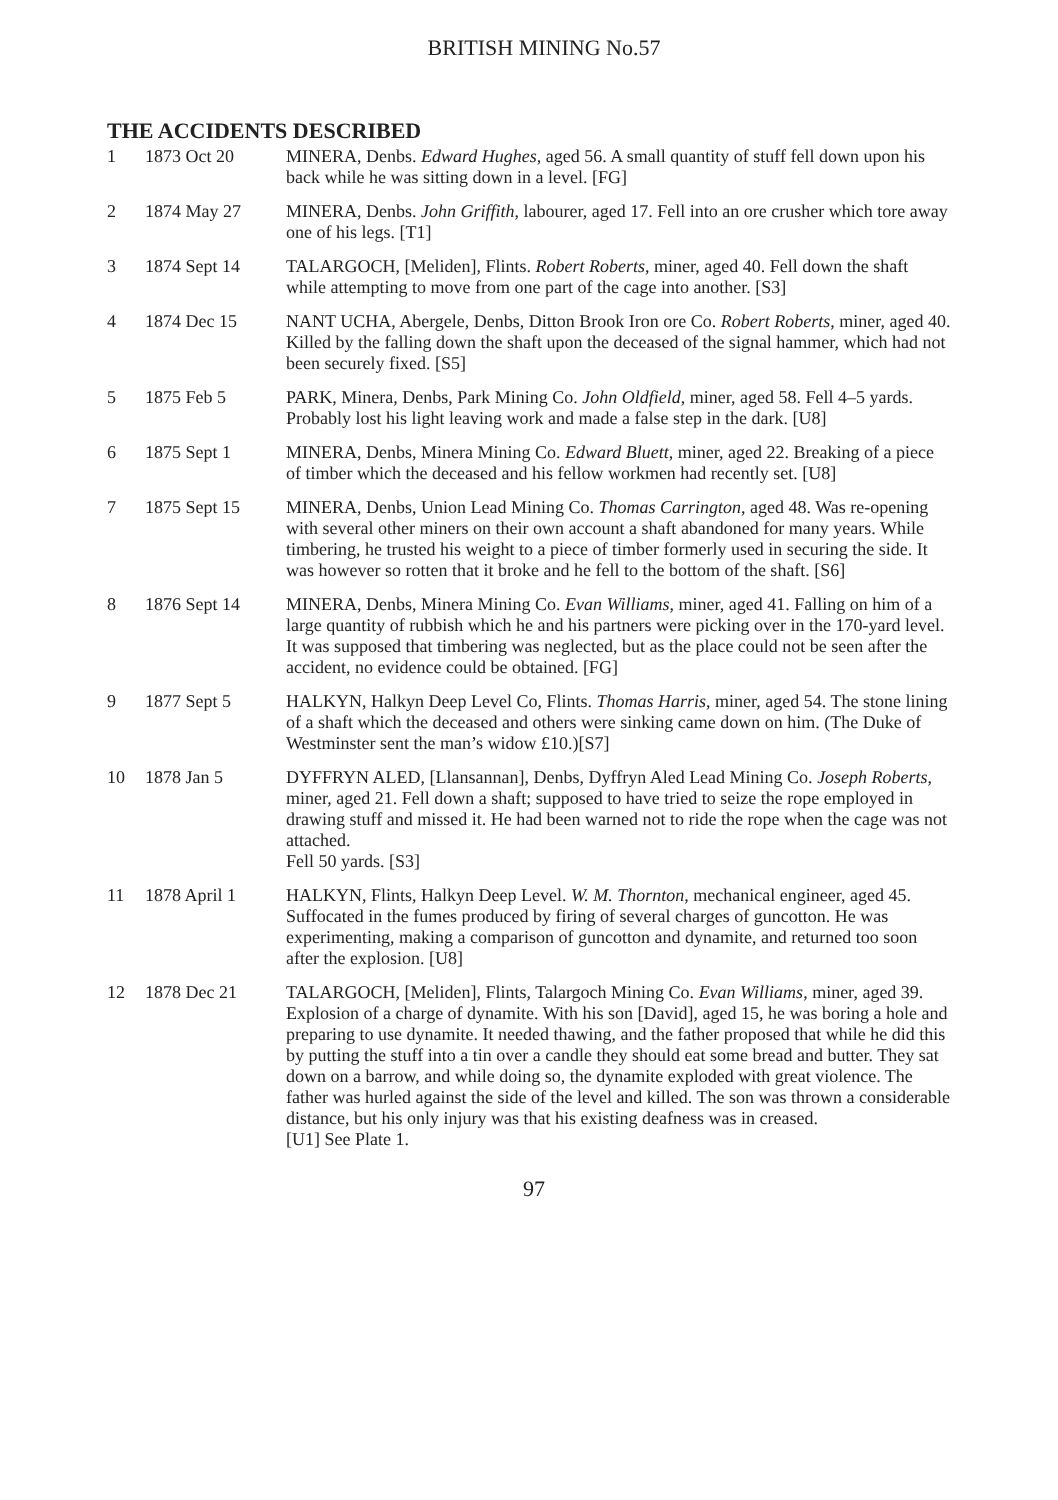BRITISH MINING No.57
THE ACCIDENTS DESCRIBED
1 1873 Oct 20 MINERA, Denbs. Edward Hughes, aged 56. A small quantity of stuff fell down upon his back while he was sitting down in a level. [FG]
2 1874 May 27 MINERA, Denbs. John Griffith, labourer, aged 17. Fell into an ore crusher which tore away one of his legs. [T1]
3 1874 Sept 14 TALARGOCH, [Meliden], Flints. Robert Roberts, miner, aged 40. Fell down the shaft while attempting to move from one part of the cage into another. [S3]
4 1874 Dec 15 NANT UCHA, Abergele, Denbs, Ditton Brook Iron ore Co. Robert Roberts, miner, aged 40. Killed by the falling down the shaft upon the deceased of the signal hammer, which had not been securely fixed. [S5]
5 1875 Feb 5 PARK, Minera, Denbs, Park Mining Co. John Oldfield, miner, aged 58. Fell 4–5 yards. Probably lost his light leaving work and made a false step in the dark. [U8]
6 1875 Sept 1 MINERA, Denbs, Minera Mining Co. Edward Bluett, miner, aged 22. Breaking of a piece of timber which the deceased and his fellow workmen had recently set. [U8]
7 1875 Sept 15 MINERA, Denbs, Union Lead Mining Co. Thomas Carrington, aged 48. Was re-opening with several other miners on their own account a shaft abandoned for many years. While timbering, he trusted his weight to a piece of timber formerly used in securing the side. It was however so rotten that it broke and he fell to the bottom of the shaft. [S6]
8 1876 Sept 14 MINERA, Denbs, Minera Mining Co. Evan Williams, miner, aged 41. Falling on him of a large quantity of rubbish which he and his partners were picking over in the 170-yard level. It was supposed that timbering was neglected, but as the place could not be seen after the accident, no evidence could be obtained. [FG]
9 1877 Sept 5 HALKYN, Halkyn Deep Level Co, Flints. Thomas Harris, miner, aged 54. The stone lining of a shaft which the deceased and others were sinking came down on him. (The Duke of Westminster sent the man’s widow £10.)[S7]
10 1878 Jan 5 DYFFRYN ALED, [Llansannan], Denbs, Dyffryn Aled Lead Mining Co. Joseph Roberts, miner, aged 21. Fell down a shaft; supposed to have tried to seize the rope employed in drawing stuff and missed it. He had been warned not to ride the rope when the cage was not attached.
Fell 50 yards. [S3]
11 1878 April 1 HALKYN, Flints, Halkyn Deep Level. W. M. Thornton, mechanical engineer, aged 45. Suffocated in the fumes produced by firing of several charges of guncotton. He was experimenting, making a comparison of guncotton and dynamite, and returned too soon after the explosion. [U8]
12 1878 Dec 21 TALARGOCH, [Meliden], Flints, Talargoch Mining Co. Evan Williams, miner, aged 39. Explosion of a charge of dynamite. With his son [David], aged 15, he was boring a hole and preparing to use dynamite. It needed thawing, and the father proposed that while he did this by putting the stuff into a tin over a candle they should eat some bread and butter. They sat down on a barrow, and while doing so, the dynamite exploded with great violence. The father was hurled against the side of the level and killed. The son was thrown a considerable distance, but his only injury was that his existing deafness was in creased.
[U1] See Plate 1.
97